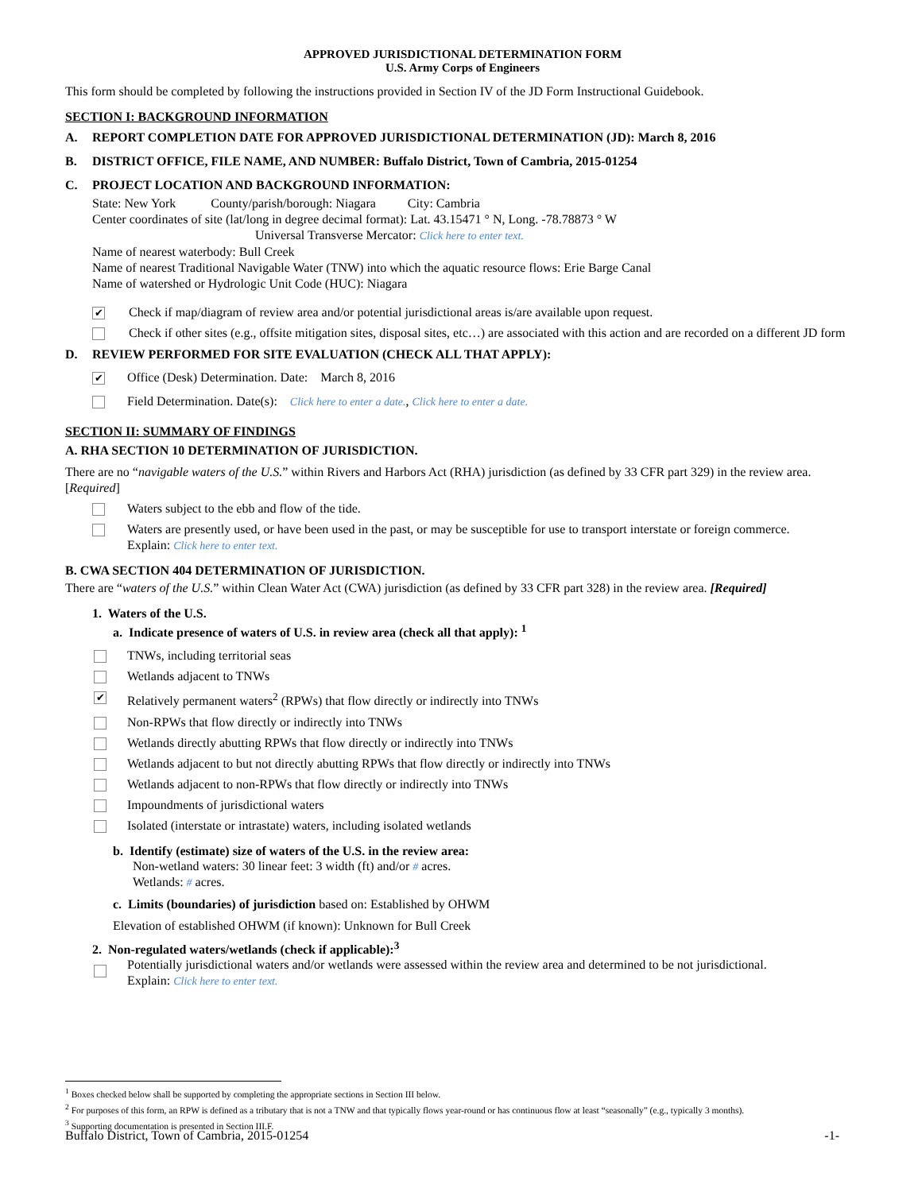APPROVED JURISDICTIONAL DETERMINATION FORM
U.S. Army Corps of Engineers
This form should be completed by following the instructions provided in Section IV of the JD Form Instructional Guidebook.
SECTION I: BACKGROUND INFORMATION
A. REPORT COMPLETION DATE FOR APPROVED JURISDICTIONAL DETERMINATION (JD): March 8, 2016
B. DISTRICT OFFICE, FILE NAME, AND NUMBER: Buffalo District, Town of Cambria, 2015-01254
C. PROJECT LOCATION AND BACKGROUND INFORMATION:
State: New York County/parish/borough: Niagara City: Cambria
Center coordinates of site (lat/long in degree decimal format): Lat. 43.15471 ° N, Long. -78.78873 ° W
Universal Transverse Mercator: Click here to enter text.
Name of nearest waterbody: Bull Creek
Name of nearest Traditional Navigable Water (TNW) into which the aquatic resource flows: Erie Barge Canal
Name of watershed or Hydrologic Unit Code (HUC): Niagara
✔ Check if map/diagram of review area and/or potential jurisdictional areas is/are available upon request.
Check if other sites (e.g., offsite mitigation sites, disposal sites, etc…) are associated with this action and are recorded on a different JD form
D. REVIEW PERFORMED FOR SITE EVALUATION (CHECK ALL THAT APPLY):
✔ Office (Desk) Determination. Date: March 8, 2016
Field Determination. Date(s): Click here to enter a date., Click here to enter a date.
SECTION II: SUMMARY OF FINDINGS
A. RHA SECTION 10 DETERMINATION OF JURISDICTION.
There are no “navigable waters of the U.S.” within Rivers and Harbors Act (RHA) jurisdiction (as defined by 33 CFR part 329) in the review area. [Required]
Waters subject to the ebb and flow of the tide.
Waters are presently used, or have been used in the past, or may be susceptible for use to transport interstate or foreign commerce.
Explain: Click here to enter text.
B. CWA SECTION 404 DETERMINATION OF JURISDICTION.
There are “waters of the U.S.” within Clean Water Act (CWA) jurisdiction (as defined by 33 CFR part 328) in the review area. [Required]
1. Waters of the U.S.
a. Indicate presence of waters of U.S. in review area (check all that apply): <sup>1</sup>
TNWs, including territorial seas
Wetlands adjacent to TNWs
✔ Relatively permanent waters<sup>2</sup> (RPWs) that flow directly or indirectly into TNWs
Non-RPWs that flow directly or indirectly into TNWs
Wetlands directly abutting RPWs that flow directly or indirectly into TNWs
Wetlands adjacent to but not directly abutting RPWs that flow directly or indirectly into TNWs
Wetlands adjacent to non-RPWs that flow directly or indirectly into TNWs
Impoundments of jurisdictional waters
Isolated (interstate or intrastate) waters, including isolated wetlands
b. Identify (estimate) size of waters of the U.S. in the review area:
Non-wetland waters: 30 linear feet: 3 width (ft) and/or # acres.
Wetlands: # acres.
c. Limits (boundaries) of jurisdiction based on: Established by OHWM
Elevation of established OHWM (if known): Unknown for Bull Creek
2. Non-regulated waters/wetlands (check if applicable):<sup>3</sup>
Potentially jurisdictional waters and/or wetlands were assessed within the review area and determined to be not jurisdictional.
Explain: Click here to enter text.
<sup>1</sup> Boxes checked below shall be supported by completing the appropriate sections in Section III below.
<sup>2</sup> For purposes of this form, an RPW is defined as a tributary that is not a TNW and that typically flows year-round or has continuous flow at least “seasonally” (e.g., typically 3 months).
<sup>3</sup> Supporting documentation is presented in Section III.F.
Buffalo District, Town of Cambria, 2015-01254 -1-